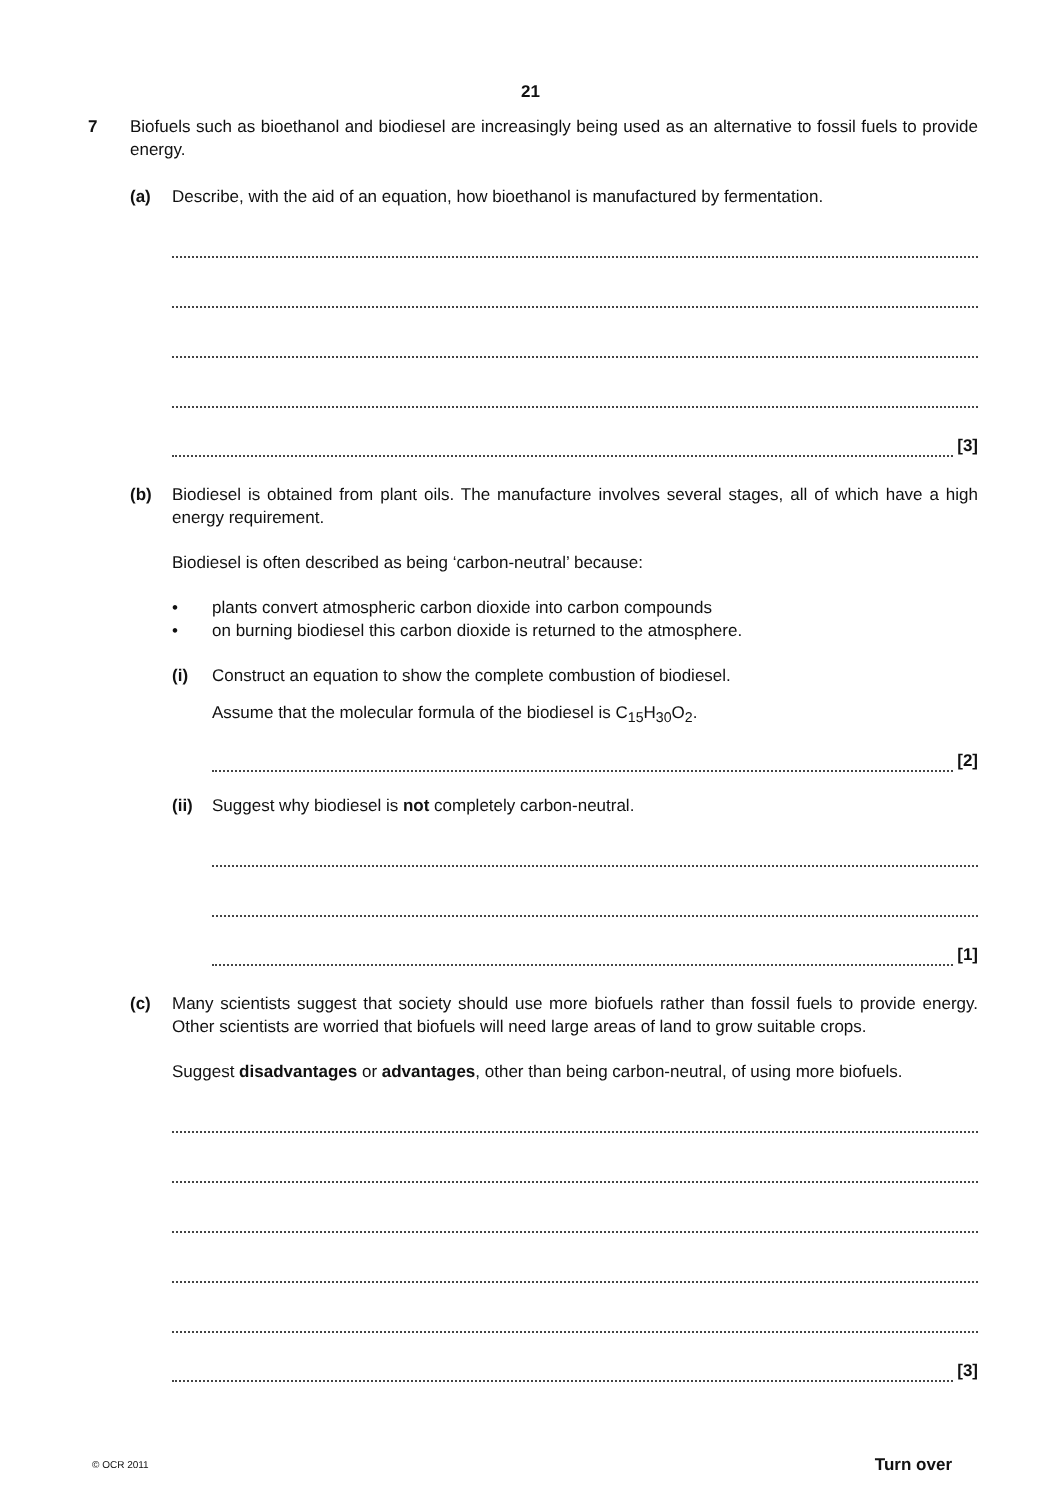21
7 Biofuels such as bioethanol and biodiesel are increasingly being used as an alternative to fossil fuels to provide energy.
(a) Describe, with the aid of an equation, how bioethanol is manufactured by fermentation.
[3]
(b) Biodiesel is obtained from plant oils. The manufacture involves several stages, all of which have a high energy requirement.
Biodiesel is often described as being ‘carbon-neutral’ because:
• plants convert atmospheric carbon dioxide into carbon compounds
• on burning biodiesel this carbon dioxide is returned to the atmosphere.
(i) Construct an equation to show the complete combustion of biodiesel.
Assume that the molecular formula of the biodiesel is C<sub>15</sub>H<sub>30</sub>O<sub>2</sub>.
[2]
(ii)
Suggest why biodiesel is not completely carbon-neutral.
[1]
(c) Many scientists suggest that society should use more biofuels rather than fossil fuels to provide energy. Other scientists are worried that biofuels will need large areas of land to grow suitable crops.
Suggest disadvantages or advantages, other than being carbon-neutral, of using more biofuels.
[3]
© OCR 2011 Turn over